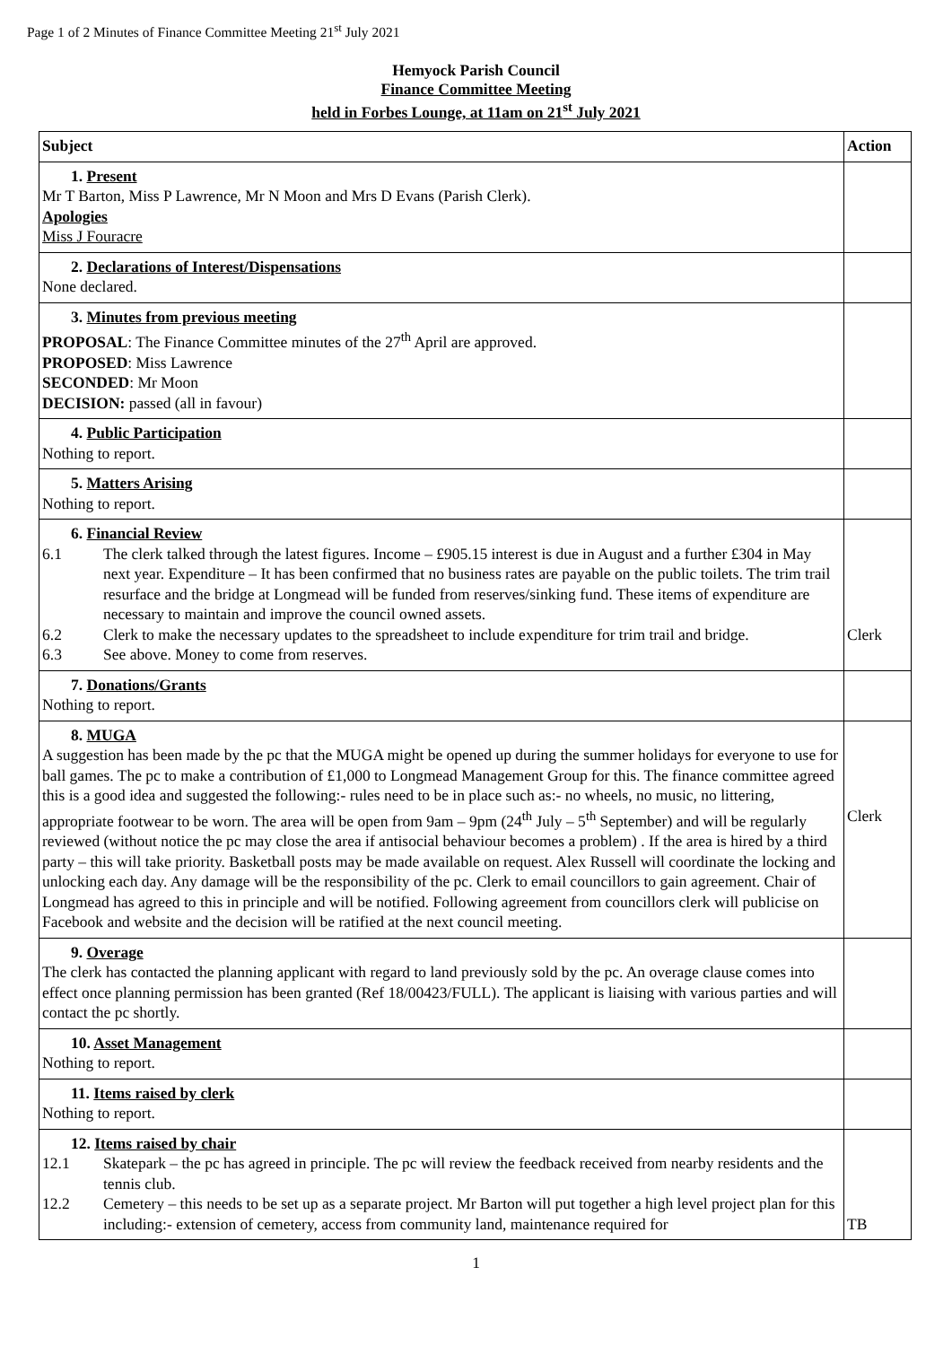Page 1 of 2 Minutes of Finance Committee Meeting 21<sup>st</sup> July 2021
Hemyock Parish Council
Finance Committee Meeting
held in Forbes Lounge, at 11am on 21<sup>st</sup> July 2021
| Subject | Action |
| --- | --- |
| 1. Present Mr T Barton, Miss P Lawrence, Mr N Moon and Mrs D Evans (Parish Clerk). Apologies Miss J Fouracre | |
| 2. Declarations of Interest/Dispensations None declared. | |
| 3. Minutes from previous meeting PROPOSAL : The Finance Committee minutes of the 27<sup>th</sup> April are approved. PROPOSED : Miss Lawrence SECONDED : Mr Moon DECISION: passed (all in favour) | |
| 4. Public Participation Nothing to report. | |
| 5. Matters Arising Nothing to report. | |
| 6. Financial Review 6.1 The clerk talked through the latest figures. Income – £905.15 interest is due in August and a further £304 in May next year. Expenditure – It has been confirmed that no business rates are payable on the public toilets. The trim trail resurface and the bridge at Longmead will be funded from reserves/sinking fund. These items of expenditure are necessary to maintain and improve the council owned assets. 6.2 Clerk to make the necessary updates to the spreadsheet to include expenditure for trim trail and bridge. 6.3 See above. Money to come from reserves. | Clerk |
| 7. Donations/Grants Nothing to report. | |
| 8. MUGA A suggestion has been made by the pc that the MUGA might be opened up during the summer holidays for everyone to use for ball games. The pc to make a contribution of £1,000 to Longmead Management Group for this. The finance committee agreed this is a good idea and suggested the following:- rules need to be in place such as:- no wheels, no music, no littering, appropriate footwear to be worn. The area will be open from 9am – 9pm (24<sup>th</sup> July – 5<sup>th</sup> September) and will be regularly reviewed (without notice the pc may close the area if antisocial behaviour becomes a problem) . If the area is hired by a third party – this will take priority. Basketball posts may be made available on request. Alex Russell will coordinate the locking and unlocking each day. Any damage will be the responsibility of the pc. Clerk to email councillors to gain agreement. Chair of Longmead has agreed to this in principle and will be notified. Following agreement from councillors clerk will publicise on Facebook and website and the decision will be ratified at the next council meeting. | Clerk |
| 9. Overage The clerk has contacted the planning applicant with regard to land previously sold by the pc. An overage clause comes into effect once planning permission has been granted (Ref 18/00423/FULL). The applicant is liaising with various parties and will contact the pc shortly. | |
| 10. Asset Management Nothing to report. | |
| 11. Items raised by clerk Nothing to report. | |
| 12. Items raised by chair 12.1 Skatepark – the pc has agreed in principle. The pc will review the feedback received from nearby residents and the tennis club. 12.2 Cemetery – this needs to be set up as a separate project. Mr Barton will put together a high level project plan for this including:- extension of cemetery, access from community land, maintenance required for | TB |
1